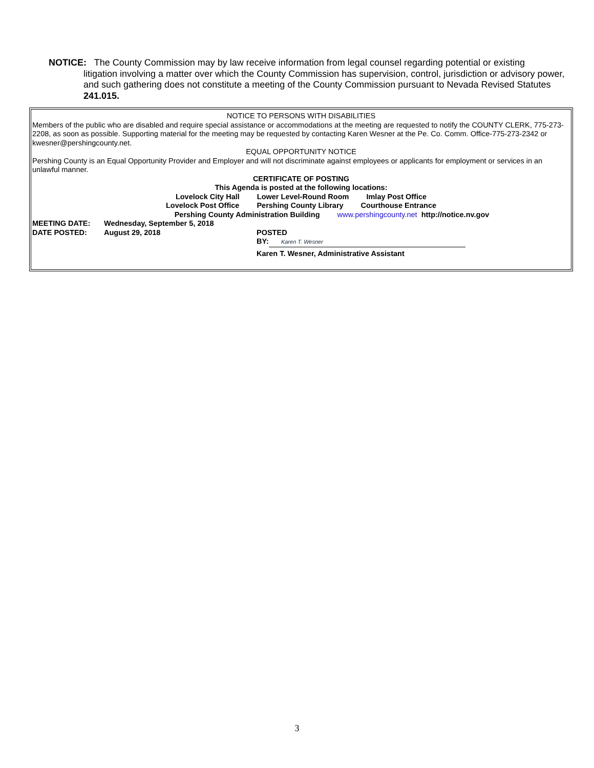NOTICE: The County Commission may by law receive information from legal counsel regarding potential or existing
litigation involving a matter over which the County Commission has supervision, control, jurisdiction or advisory power, and such gathering does not constitute a meeting of the County Commission pursuant to Nevada Revised Statutes 241.015.
NOTICE TO PERSONS WITH DISABILITIES
Members of the public who are disabled and require special assistance or accommodations at the meeting are requested to notify the COUNTY CLERK, 775-273-2208, as soon as possible. Supporting material for the meeting may be requested by contacting Karen Wesner at the Pe. Co. Comm. Office-775-273-2342 or kwesner@pershingcounty.net.
EQUAL OPPORTUNITY NOTICE
Pershing County is an Equal Opportunity Provider and Employer and will not discriminate against employees or applicants for employment or services in an unlawful manner.
CERTIFICATE OF POSTING
This Agenda is posted at the following locations:
Lovelock City Hall Lower Level-Round Room Imlay Post Office
Lovelock Post Office Pershing County Library Courthouse Entrance
Pershing County Administration Building www.pershingcounty.net http://notice.nv.gov
MEETING DATE: Wednesday, September 5, 2018
DATE POSTED: August 29, 2018 POSTED
BY: Karen T. Wesner
Karen T. Wesner, Administrative Assistant
3